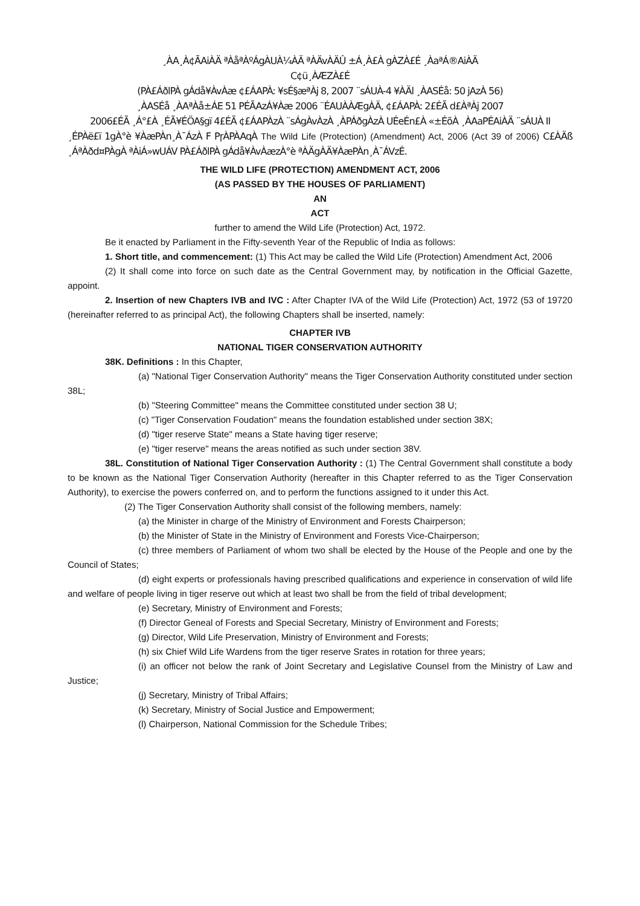¸ÀA¸À¢ÃAiÀÄ ªÀåªÀºÁgÀUÀ¼ÀÄ ªÀÄvÀÄÛ ±Á¸À£À gÀZÀ£É ¸ÀaªÁ®AiÀÄ
C¢ü¸ÀÆZÀ£É
(PÀ£ÁðlPÀ gÁdå¥ÀvÀæ ¢£ÁAPÀ: ¥sÉ§æªÀj 8, 2007 ¨sÁUÀ-4 ¥ÀÄl ¸ÀASÉå: 50 jAzÀ 56)
¸ÀASÉå ¸ÀAªÀå±ÁE 51 PÉÃAzÁ¥Àæ 2006 ¨ÉAUÀÀÆgÀÄ, ¢£ÁAPÀ: 2£ÉÃ d£ÀªÀj 2007
2006£ÉÃ ¸Á°£À ¸ÉÃ¥ÉÖA§gï 4£ÉÃ ¢£ÁAPÀzÀ ¨sÁgÀvÀzÀ ¸ÀPÁðgÀzÀ UÉeÉn£À «±ÉõÀ ¸ÀAaPÉAiÀÄ ¨sÁUÀ II
¸ÉPÀë£ï 1gÀ°è ¥ÀæPÀn¸À¯ÁzÀ F PɼÀPÀAqÀ The Wild Life (Protection) (Amendment) Act, 2006 (Act 39 of 2006) C£ÀÄß ¸ÁªÀðd¤PÀgÀ ªÀiÁ»wUÁV PÀ£ÁðlPÀ gÁdå¥ÀvÀæzÀ°è ªÀÄgÀÄ¥ÀæPÀn¸À¯ÁVzÉ.
THE WILD LIFE (PROTECTION) AMENDMENT ACT, 2006
(AS PASSED BY THE HOUSES OF PARLIAMENT)
AN
ACT
further to amend the Wild Life (Protection) Act, 1972.
Be it enacted by Parliament in the Fifty-seventh Year of the Republic of India as follows:
1. Short title, and commencement: (1) This Act may be called the Wild Life (Protection) Amendment Act, 2006
(2) It shall come into force on such date as the Central Government may, by notification in the Official Gazette, appoint.
2. Insertion of new Chapters IVB and IVC : After Chapter IVA of the Wild Life (Protection) Act, 1972 (53 of 19720 (hereinafter referred to as principal Act), the following Chapters shall be inserted, namely:
CHAPTER IVB
NATIONAL TIGER CONSERVATION AUTHORITY
38K. Definitions : In this Chapter,
(a) "National Tiger Conservation Authority" means the Tiger Conservation Authority constituted under section 38L;
(b) "Steering Committee" means the Committee constituted under section 38 U;
(c) "Tiger Conservation Foudation" means the foundation established under section 38X;
(d) "tiger reserve State" means a State having tiger reserve;
(e) "tiger reserve" means the areas notified as such under section 38V.
38L. Constitution of National Tiger Conservation Authority : (1) The Central Government shall constitute a body to be known as the National Tiger Conservation Authority (hereafter in this Chapter referred to as the Tiger Conservation Authority), to exercise the powers conferred on, and to perform the functions assigned to it under this Act.
(2) The Tiger Conservation Authority shall consist of the following members, namely:
(a) the Minister in charge of the Ministry of Environment and Forests Chairperson;
(b) the Minister of State in the Ministry of Environment and Forests Vice-Chairperson;
(c) three members of Parliament of whom two shall be elected by the House of the People and one by the Council of States;
(d) eight experts or professionals having prescribed qualifications and experience in conservation of wild life and welfare of people living in tiger reserve out which at least two shall be from the field of tribal development;
(e) Secretary, Ministry of Environment and Forests;
(f) Director Geneal of Forests and Special Secretary, Ministry of Environment and Forests;
(g) Director, Wild Life Preservation, Ministry of Environment and Forests;
(h) six Chief Wild Life Wardens from the tiger reserve Srates in rotation for three years;
(i) an officer not below the rank of Joint Secretary and Legislative Counsel from the Ministry of Law and Justice;
(j) Secretary, Ministry of Tribal Affairs;
(k) Secretary, Ministry of Social Justice and Empowerment;
(l) Chairperson, National Commission for the Schedule Tribes;